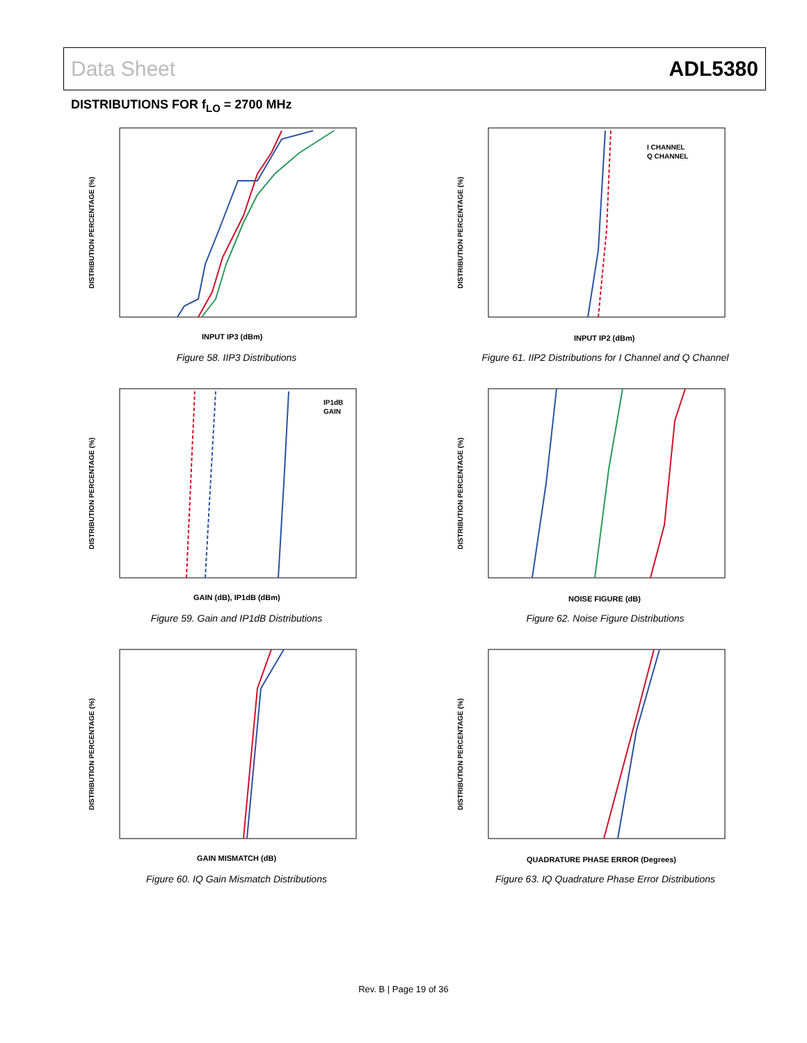Data Sheet ADL5380
DISTRIBUTIONS FOR f<sub>LO</sub> = 2700 MHz
DISTRIBUTION PERCENTAGE (%)
INPUT IP3 (dBm)
Figure 58. IIP3 Distributions
DISTRIBUTION PERCENTAGE (%)
INPUT IP2 (dBm)
I CHANNEL
Q CHANNEL
Figure 61. IIP2 Distributions for I Channel and Q Channel
DISTRIBUTION PERCENTAGE (%)
GAIN (dB), IP1dB (dBm)
IP1dB
GAIN
Figure 59. Gain and IP1dB Distributions
DISTRIBUTION PERCENTAGE (%)
NOISE FIGURE (dB)
Figure 62. Noise Figure Distributions
DISTRIBUTION PERCENTAGE (%)
GAIN MISMATCH (dB)
Figure 60. IQ Gain Mismatch Distributions
DISTRIBUTION PERCENTAGE (%)
QUADRATURE PHASE ERROR (Degrees)
Figure 63. IQ Quadrature Phase Error Distributions
Rev. B | Page 19 of 36